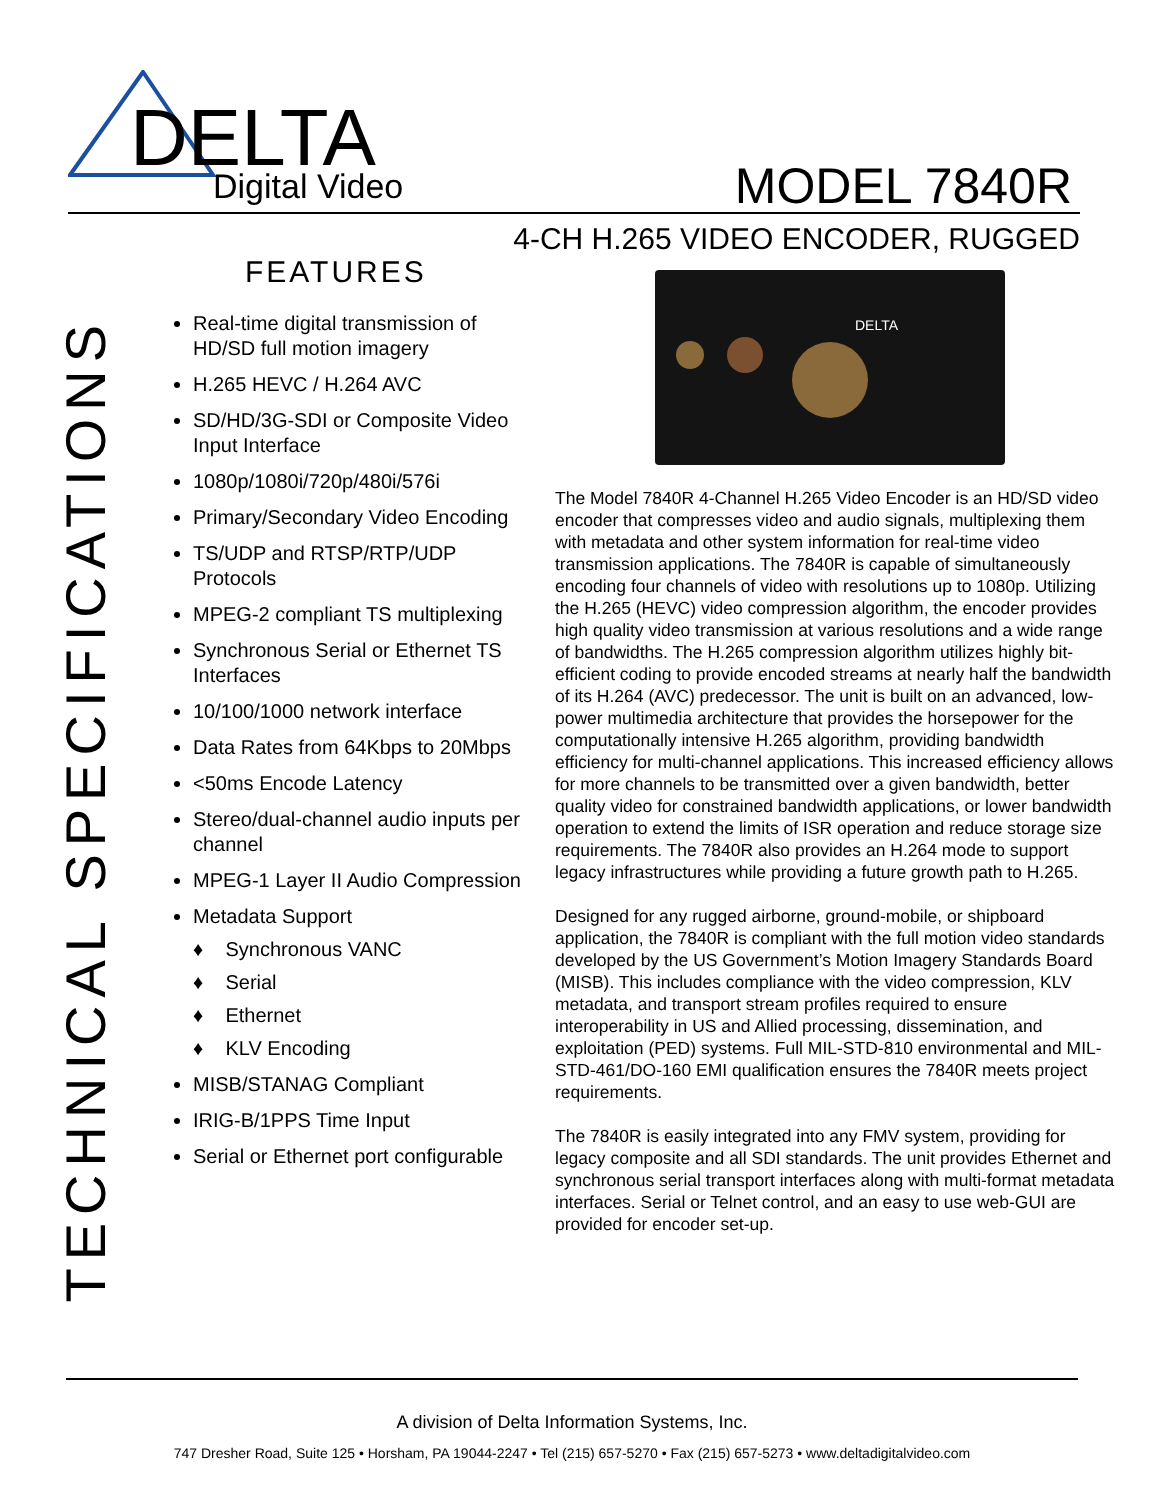DELTA
Digital Video
MODEL 7840R
4-CH H.265 VIDEO ENCODER, RUGGED
TECHNICAL SPECIFICATIONS
FEATURES
Real-time digital transmission of HD/SD full motion imagery
H.265 HEVC / H.264 AVC
SD/HD/3G-SDI or Composite Video Input Interface
1080p/1080i/720p/480i/576i
Primary/Secondary Video Encoding
TS/UDP and RTSP/RTP/UDP Protocols
MPEG-2 compliant TS multiplexing
Synchronous Serial or Ethernet TS Interfaces
10/100/1000 network interface
Data Rates from 64Kbps to 20Mbps
<50ms Encode Latency
Stereo/dual-channel audio inputs per channel
MPEG-1 Layer II Audio Compression
Metadata Support
♦ Synchronous VANC
♦ Serial
♦ Ethernet
♦ KLV Encoding
MISB/STANAG Compliant
IRIG-B/1PPS Time Input
Serial or Ethernet port configurable
DELTA
The Model 7840R 4-Channel H.265 Video Encoder is an HD/SD video encoder that compresses video and audio signals, multiplexing them with metadata and other system information for real-time video transmission applications. The 7840R is capable of simultaneously encoding four channels of video with resolutions up to 1080p. Utilizing the H.265 (HEVC) video compression algorithm, the encoder provides high quality video transmission at various resolutions and a wide range of bandwidths. The H.265 compression algorithm utilizes highly bit-efficient coding to provide encoded streams at nearly half the bandwidth of its H.264 (AVC) predecessor. The unit is built on an advanced, low-power multimedia architecture that provides the horsepower for the computationally intensive H.265 algorithm, providing bandwidth efficiency for multi-channel applications. This increased efficiency allows for more channels to be transmitted over a given bandwidth, better quality video for constrained bandwidth applications, or lower bandwidth operation to extend the limits of ISR operation and reduce storage size requirements. The 7840R also provides an H.264 mode to support legacy infrastructures while providing a future growth path to H.265.
Designed for any rugged airborne, ground-mobile, or shipboard application, the 7840R is compliant with the full motion video standards developed by the US Government’s Motion Imagery Standards Board (MISB). This includes compliance with the video compression, KLV metadata, and transport stream profiles required to ensure interoperability in US and Allied processing, dissemination, and exploitation (PED) systems. Full MIL-STD-810 environmental and MIL-STD-461/DO-160 EMI qualification ensures the 7840R meets project requirements.
The 7840R is easily integrated into any FMV system, providing for legacy composite and all SDI standards. The unit provides Ethernet and synchronous serial transport interfaces along with multi-format metadata interfaces. Serial or Telnet control, and an easy to use web-GUI are provided for encoder set-up.
A division of Delta Information Systems, Inc.
747 Dresher Road, Suite 125 • Horsham, PA 19044-2247 • Tel (215) 657-5270 • Fax (215) 657-5273 • www.deltadigitalvideo.com